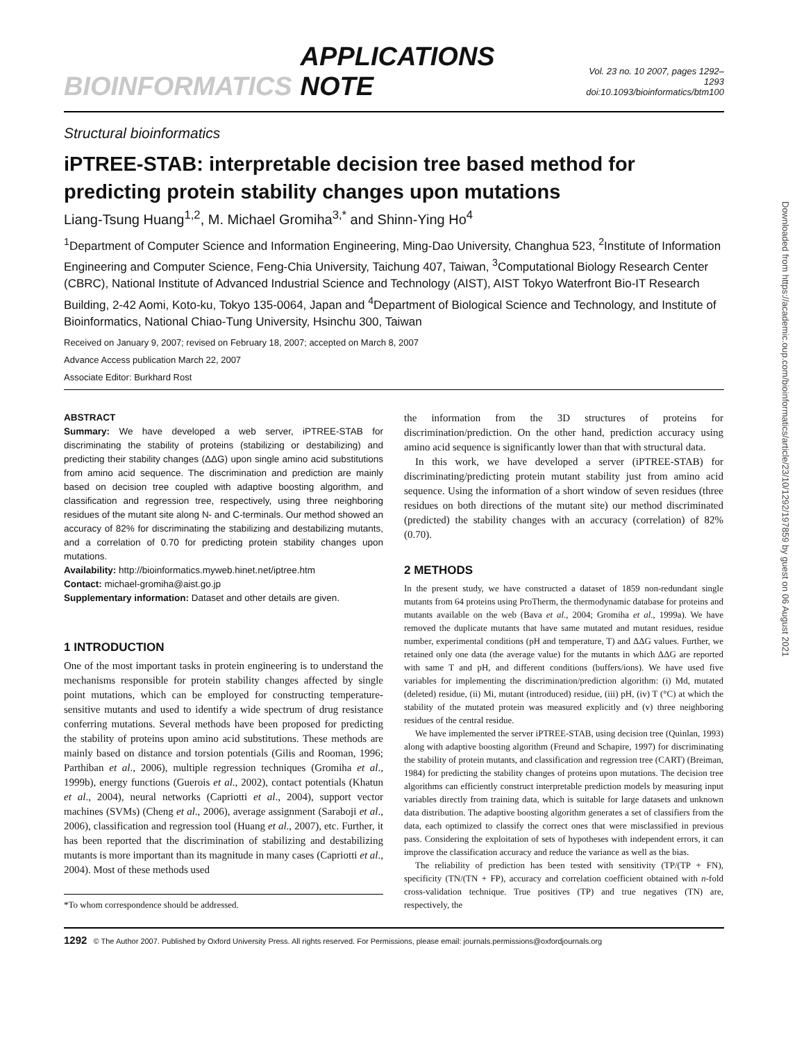BIOINFORMATICS APPLICATIONS NOTE Vol. 23 no. 10 2007, pages 1292–1293
doi:10.1093/bioinformatics/btm100
Structural bioinformatics
iPTREE-STAB: interpretable decision tree based method for predicting protein stability changes upon mutations
Liang-Tsung Huang<sup>1,2</sup>, M. Michael Gromiha<sup>3,*</sup> and Shinn-Ying Ho<sup>4</sup>
<sup>1</sup> Department of Computer Science and Information Engineering, Ming-Dao University, Changhua 523, <sup>2</sup>Institute of Information Engineering and Computer Science, Feng-Chia University, Taichung 407, Taiwan, <sup>3</sup>Computational Biology Research Center (CBRC), National Institute of Advanced Industrial Science and Technology (AIST), AIST Tokyo Waterfront Bio-IT Research Building, 2-42 Aomi, Koto-ku, Tokyo 135-0064, Japan and <sup>4</sup>Department of Biological Science and Technology, and Institute of Bioinformatics, National Chiao-Tung University, Hsinchu 300, Taiwan
Received on January 9, 2007; revised on February 18, 2007; accepted on March 8, 2007
Advance Access publication March 22, 2007
Associate Editor: Burkhard Rost
ABSTRACT
Summary: We have developed a web server, iPTREE-STAB for discriminating the stability of proteins (stabilizing or destabilizing) and predicting their stability changes (ΔΔG) upon single amino acid substitutions from amino acid sequence. The discrimination and prediction are mainly based on decision tree coupled with adaptive boosting algorithm, and classification and regression tree, respectively, using three neighboring residues of the mutant site along N- and C-terminals. Our method showed an accuracy of 82% for discriminating the stabilizing and destabilizing mutants, and a correlation of 0.70 for predicting protein stability changes upon mutations.
Availability: http://bioinformatics.myweb.hinet.net/iptree.htm
Contact: michael-gromiha@aist.go.jp
Supplementary information: Dataset and other details are given.
1 INTRODUCTION
One of the most important tasks in protein engineering is to understand the mechanisms responsible for protein stability changes affected by single point mutations, which can be employed for constructing temperature-sensitive mutants and used to identify a wide spectrum of drug resistance conferring mutations. Several methods have been proposed for predicting the stability of proteins upon amino acid substitutions. These methods are mainly based on distance and torsion potentials (Gilis and Rooman, 1996; Parthiban et al., 2006), multiple regression techniques (Gromiha et al., 1999b), energy functions (Guerois et al., 2002), contact potentials (Khatun et al., 2004), neural networks (Capriotti et al., 2004), support vector machines (SVMs) (Cheng et al., 2006), average assignment (Saraboji et al., 2006), classification and regression tool (Huang et al., 2007), etc. Further, it has been reported that the discrimination of stabilizing and destabilizing mutants is more important than its magnitude in many cases (Capriotti et al., 2004). Most of these methods used
*To whom correspondence should be addressed.
the information from the 3D structures of proteins for discrimination/prediction. On the other hand, prediction accuracy using amino acid sequence is significantly lower than that with structural data.
In this work, we have developed a server (iPTREE-STAB) for discriminating/predicting protein mutant stability just from amino acid sequence. Using the information of a short window of seven residues (three residues on both directions of the mutant site) our method discriminated (predicted) the stability changes with an accuracy (correlation) of 82% (0.70).
2 METHODS
In the present study, we have constructed a dataset of 1859 non-redundant single mutants from 64 proteins using ProTherm, the thermodynamic database for proteins and mutants available on the web (Bava et al., 2004; Gromiha et al., 1999a). We have removed the duplicate mutants that have same mutated and mutant residues, residue number, experimental conditions (pH and temperature, T) and ΔΔG values. Further, we retained only one data (the average value) for the mutants in which ΔΔG are reported with same T and pH, and different conditions (buffers/ions). We have used five variables for implementing the discrimination/prediction algorithm: (i) Md, mutated (deleted) residue, (ii) Mi, mutant (introduced) residue, (iii) pH, (iv) T (°C) at which the stability of the mutated protein was measured explicitly and (v) three neighboring residues of the central residue.
We have implemented the server iPTREE-STAB, using decision tree (Quinlan, 1993) along with adaptive boosting algorithm (Freund and Schapire, 1997) for discriminating the stability of protein mutants, and classification and regression tree (CART) (Breiman, 1984) for predicting the stability changes of proteins upon mutations. The decision tree algorithms can efficiently construct interpretable prediction models by measuring input variables directly from training data, which is suitable for large datasets and unknown data distribution. The adaptive boosting algorithm generates a set of classifiers from the data, each optimized to classify the correct ones that were misclassified in previous pass. Considering the exploitation of sets of hypotheses with independent errors, it can improve the classification accuracy and reduce the variance as well as the bias.
The reliability of prediction has been tested with sensitivity (TP/(TP + FN), specificity (TN/(TN + FP), accuracy and correlation coefficient obtained with n-fold cross-validation technique. True positives (TP) and true negatives (TN) are, respectively, the
1292 © The Author 2007. Published by Oxford University Press. All rights reserved. For Permissions, please email: journals.permissions@oxfordjournals.org
Downloaded from https://academic.oup.com/bioinformatics/article/23/10/1292/197859 by guest on 06 August 2021